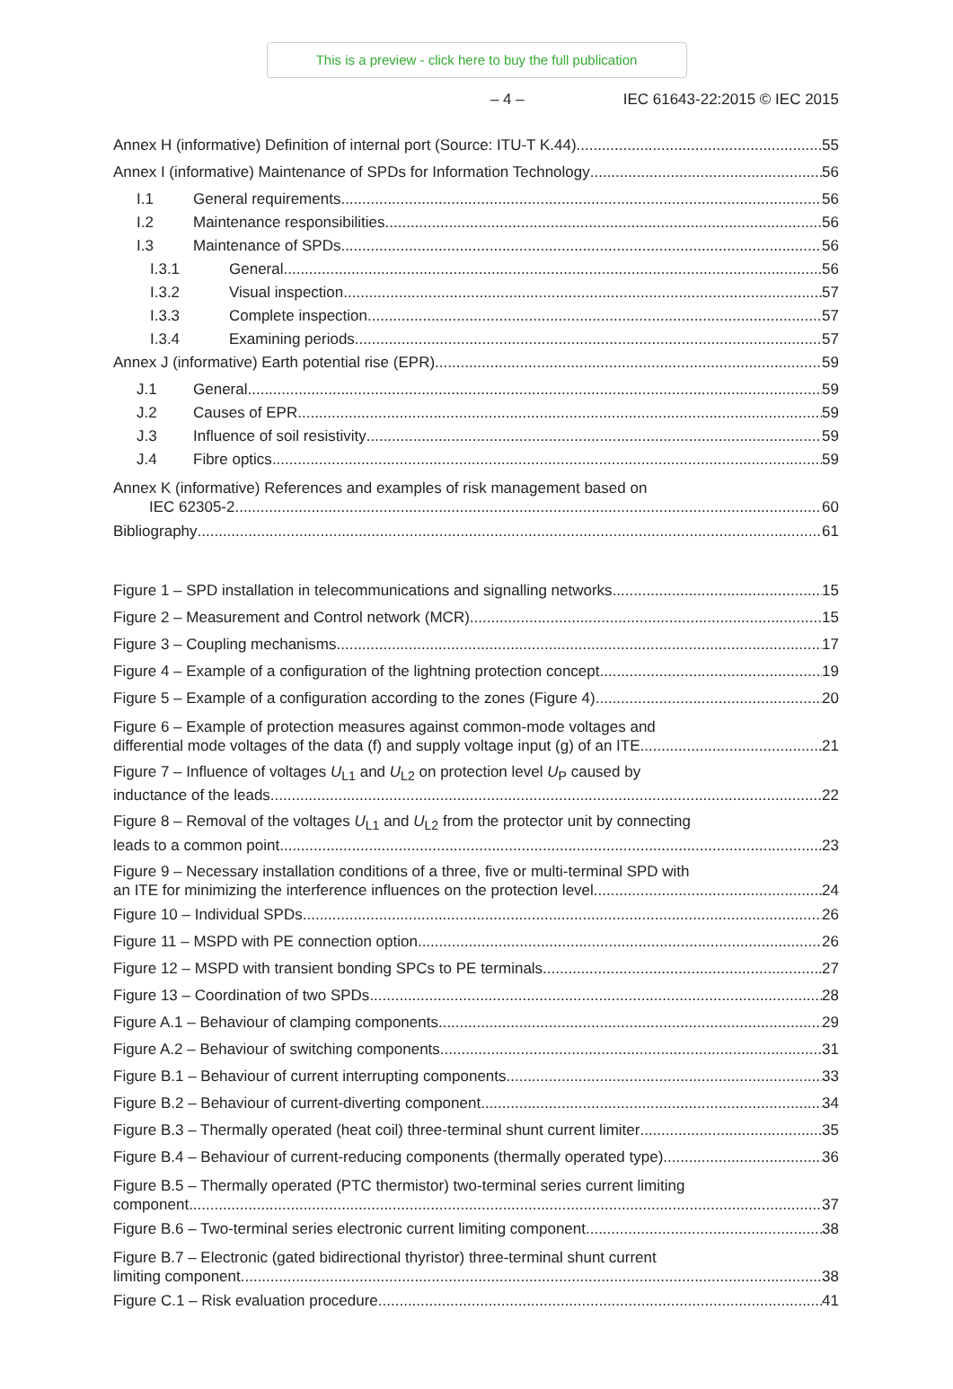This is a preview - click here to buy the full publication
– 4 – IEC 61643-22:2015 © IEC 2015
Annex H (informative) Definition of internal port (Source: ITU-T K.44) 55
Annex I (informative) Maintenance of SPDs for Information Technology 56
I.1 General requirements 56
I.2 Maintenance responsibilities 56
I.3 Maintenance of SPDs 56
I.3.1 General 56
I.3.2 Visual inspection 57
I.3.3 Complete inspection 57
I.3.4 Examining periods 57
Annex J (informative) Earth potential rise (EPR) 59
J.1 General 59
J.2 Causes of EPR 59
J.3 Influence of soil resistivity 59
J.4 Fibre optics 59
Annex K (informative) References and examples of risk management based on
IEC 62305-2 60
Bibliography 61
Figure 1 – SPD installation in telecommunications and signalling networks 15
Figure 2 – Measurement and Control network (MCR) 15
Figure 3 – Coupling mechanisms 17
Figure 4 – Example of a configuration of the lightning protection concept 19
Figure 5 – Example of a configuration according to the zones (Figure 4) 20
Figure 6 – Example of protection measures against common-mode voltages and
differential mode voltages of the data (f) and supply voltage input (g) of an ITE 21
Figure 7 – Influence of voltages U<sub>L1</sub> and U<sub>L2</sub> on protection level U<sub>P</sub> caused by
inductance of the leads 22
Figure 8 – Removal of the voltages U<sub>L1</sub> and U<sub>L2</sub> from the protector unit by connecting
leads to a common point 23
Figure 9 – Necessary installation conditions of a three, five or multi-terminal SPD with
an ITE for minimizing the interference influences on the protection level 24
Figure 10 – Individual SPDs 26
Figure 11 – MSPD with PE connection option 26
Figure 12 – MSPD with transient bonding SPCs to PE terminals 27
Figure 13 – Coordination of two SPDs 28
Figure A.1 – Behaviour of clamping components 29
Figure A.2 – Behaviour of switching components 31
Figure B.1 – Behaviour of current interrupting components 33
Figure B.2 – Behaviour of current-diverting component 34
Figure B.3 – Thermally operated (heat coil) three-terminal shunt current limiter 35
Figure B.4 – Behaviour of current-reducing components (thermally operated type) 36
Figure B.5 – Thermally operated (PTC thermistor) two-terminal series current limiting
component 37
Figure B.6 – Two-terminal series electronic current limiting component 38
Figure B.7 – Electronic (gated bidirectional thyristor) three-terminal shunt current
limiting component 38
Figure C.1 – Risk evaluation procedure 41